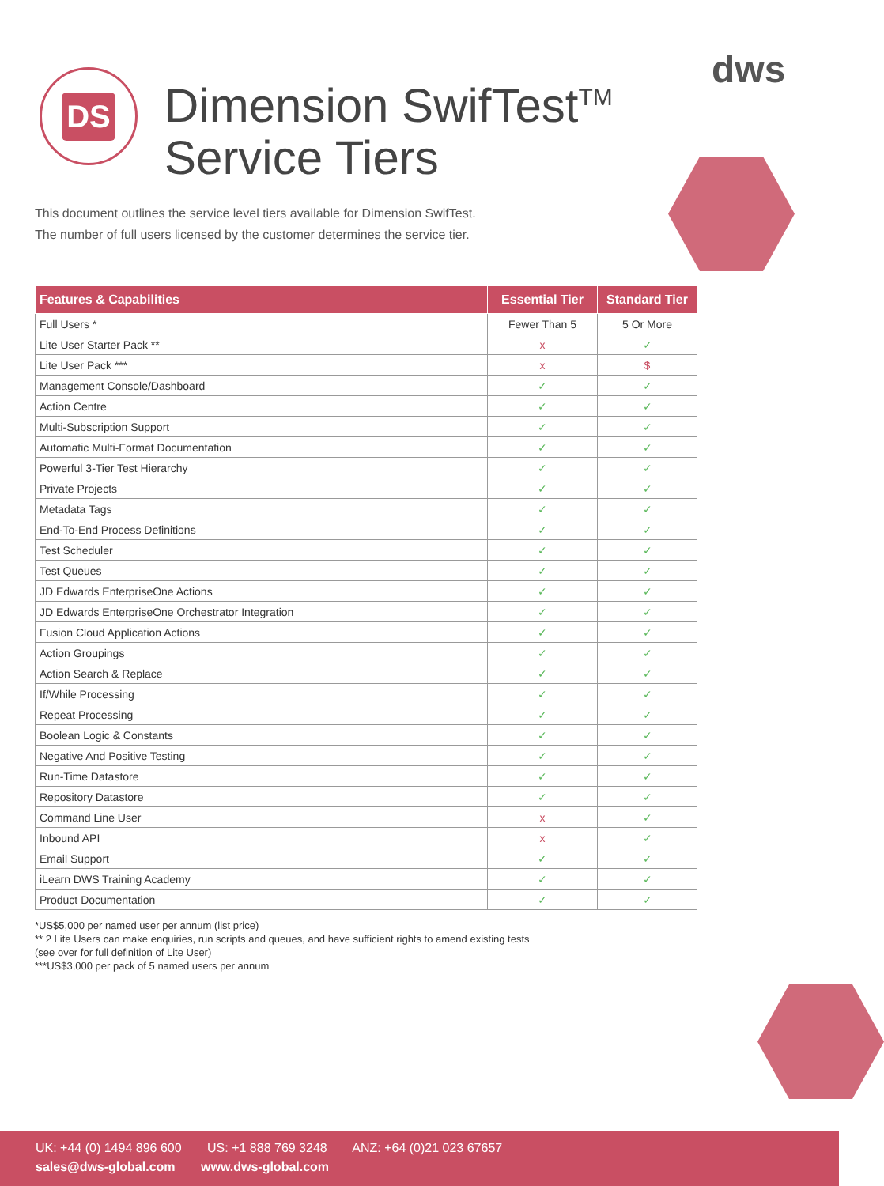DS
Dimension SwifTest<sup>TM</sup>
Service Tiers
dws
This document outlines the service level tiers available for Dimension SwifTest.
The number of full users licensed by the customer determines the service tier.
| Features & Capabilities | Essential Tier | Standard Tier |
| --- | --- | --- |
| Full Users * | Fewer Than 5 | 5 Or More |
| Lite User Starter Pack ** | x | ✓ |
| Lite User Pack *** | x | $ |
| Management Console/Dashboard | ✓ | ✓ |
| Action Centre | ✓ | ✓ |
| Multi-Subscription Support | ✓ | ✓ |
| Automatic Multi-Format Documentation | ✓ | ✓ |
| Powerful 3-Tier Test Hierarchy | ✓ | ✓ |
| Private Projects | ✓ | ✓ |
| Metadata Tags | ✓ | ✓ |
| End-To-End Process Definitions | ✓ | ✓ |
| Test Scheduler | ✓ | ✓ |
| Test Queues | ✓ | ✓ |
| JD Edwards EnterpriseOne Actions | ✓ | ✓ |
| JD Edwards EnterpriseOne Orchestrator Integration | ✓ | ✓ |
| Fusion Cloud Application Actions | ✓ | ✓ |
| Action Groupings | ✓ | ✓ |
| Action Search & Replace | ✓ | ✓ |
| If/While Processing | ✓ | ✓ |
| Repeat Processing | ✓ | ✓ |
| Boolean Logic & Constants | ✓ | ✓ |
| Negative And Positive Testing | ✓ | ✓ |
| Run-Time Datastore | ✓ | ✓ |
| Repository Datastore | ✓ | ✓ |
| Command Line User | x | ✓ |
| Inbound API | x | ✓ |
| Email Support | ✓ | ✓ |
| iLearn DWS Training Academy | ✓ | ✓ |
| Product Documentation | ✓ | ✓ |
*US$5,000 per named user per annum (list price)
** 2 Lite Users can make enquiries, run scripts and queues, and have sufficient rights to amend existing tests
(see over for full definition of Lite User)
***US$3,000 per pack of 5 named users per annum
UK: +44 (0) 1494 896 600 US: +1 888 769 3248 ANZ: +64 (0)21 023 67657
sales@dws-global.com www.dws-global.com